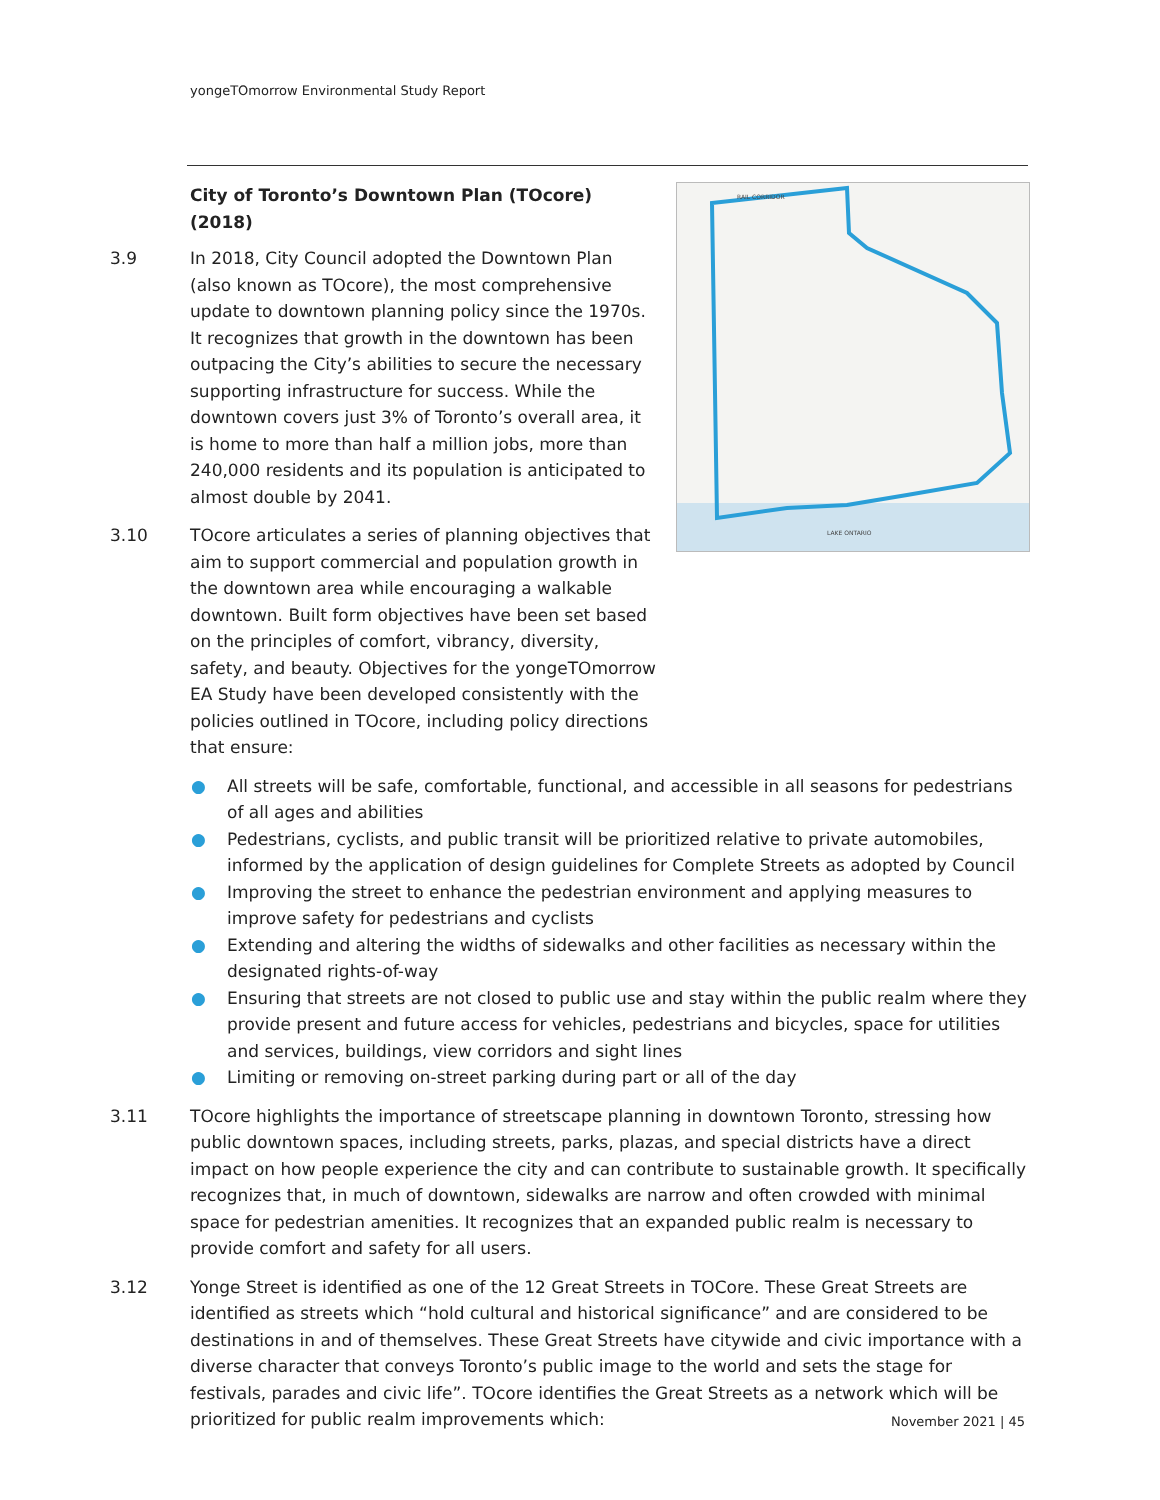yongeTOmorrow Environmental Study Report
LAKE ONTARIO
RAIL CORRIDOR
City of Toronto’s Downtown Plan (TOcore) (2018)
3.9 In 2018, City Council adopted the Downtown Plan (also known as TOcore), the most comprehensive update to downtown planning policy since the 1970s. It recognizes that growth in the downtown has been outpacing the City’s abilities to secure the necessary supporting infrastructure for success. While the downtown covers just 3% of Toronto’s overall area, it is home to more than half a million jobs, more than 240,000 residents and its population is anticipated to almost double by 2041.
3.10 TOcore articulates a series of planning objectives that aim to support commercial and population growth in the downtown area while encouraging a walkable downtown. Built form objectives have been set based on the principles of comfort, vibrancy, diversity, safety, and beauty. Objectives for the yongeTOmorrow EA Study have been developed consistently with the policies outlined in TOcore, including policy directions that ensure:
● All streets will be safe, comfortable, functional, and accessible in all seasons for pedestrians of all ages and abilities
● Pedestrians, cyclists, and public transit will be prioritized relative to private automobiles, informed by the application of design guidelines for Complete Streets as adopted by Council
● Improving the street to enhance the pedestrian environment and applying measures to improve safety for pedestrians and cyclists
● Extending and altering the widths of sidewalks and other facilities as necessary within the designated rights-of-way
● Ensuring that streets are not closed to public use and stay within the public realm where they provide present and future access for vehicles, pedestrians and bicycles, space for utilities and services, buildings, view corridors and sight lines
● Limiting or removing on-street parking during part or all of the day
3.11 TOcore highlights the importance of streetscape planning in downtown Toronto, stressing how public downtown spaces, including streets, parks, plazas, and special districts have a direct impact on how people experience the city and can contribute to sustainable growth. It specifically recognizes that, in much of downtown, sidewalks are narrow and often crowded with minimal space for pedestrian amenities. It recognizes that an expanded public realm is necessary to provide comfort and safety for all users.
3.12 Yonge Street is identified as one of the 12 Great Streets in TOCore. These Great Streets are identified as streets which “hold cultural and historical significance” and are considered to be destinations in and of themselves. These Great Streets have citywide and civic importance with a diverse character that conveys Toronto’s public image to the world and sets the stage for festivals, parades and civic life”. TOcore identifies the Great Streets as a network which will be prioritized for public realm improvements which:
November 2021 | 45